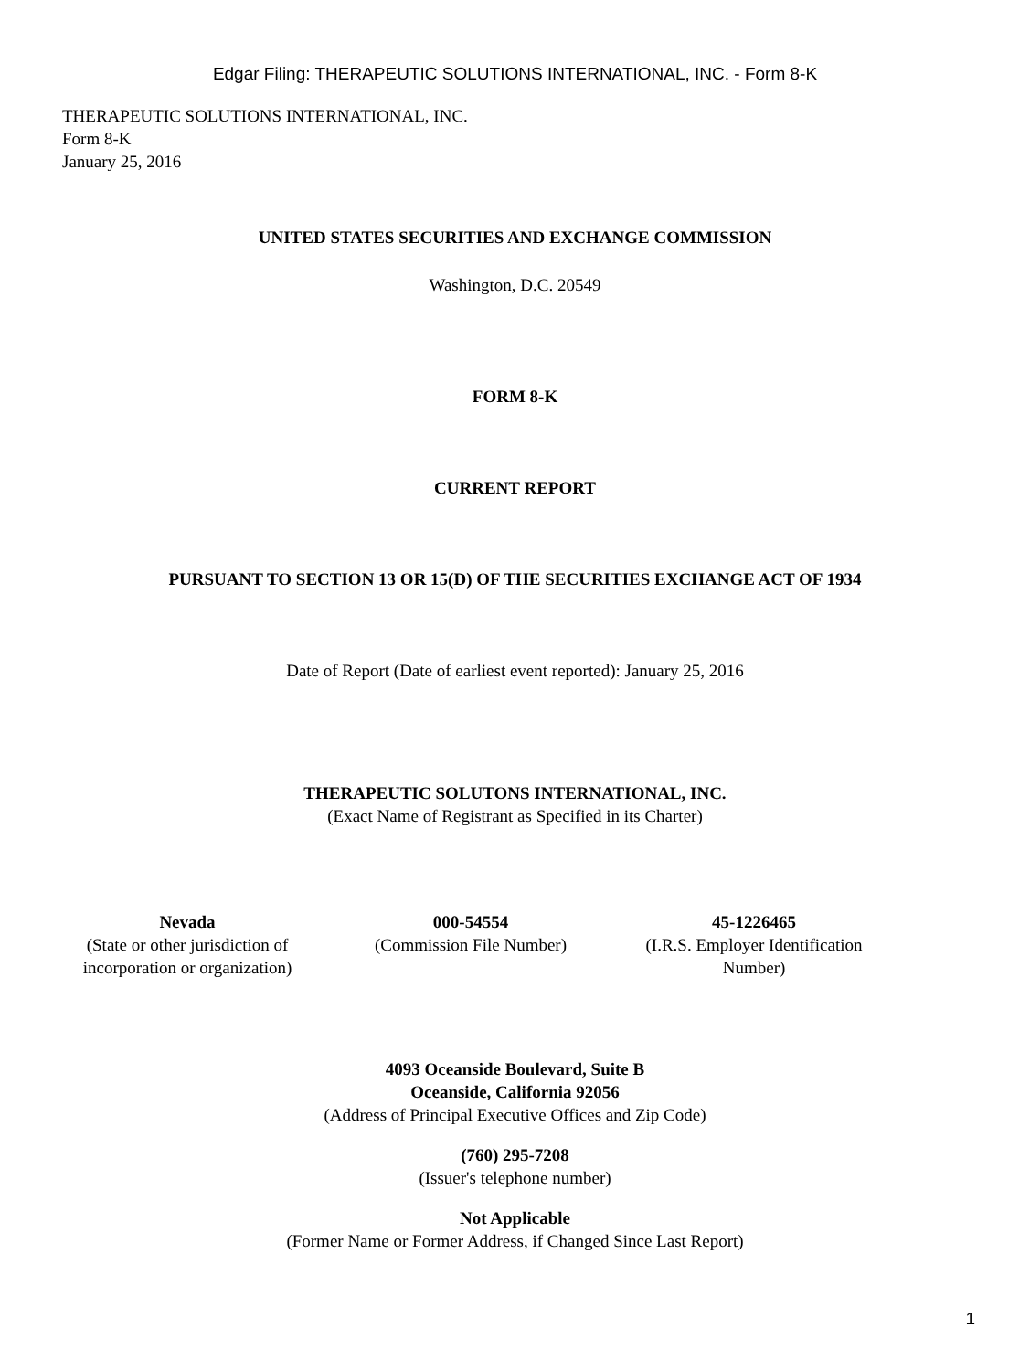Edgar Filing: THERAPEUTIC SOLUTIONS INTERNATIONAL, INC. - Form 8-K
THERAPEUTIC SOLUTIONS INTERNATIONAL, INC.
Form 8-K
January 25, 2016
UNITED STATES SECURITIES AND EXCHANGE COMMISSION
Washington, D.C. 20549
FORM 8-K
CURRENT REPORT
PURSUANT TO SECTION 13 OR 15(D) OF THE SECURITIES EXCHANGE ACT OF 1934
Date of Report (Date of earliest event reported): January 25, 2016
THERAPEUTIC SOLUTONS INTERNATIONAL, INC.
(Exact Name of Registrant as Specified in its Charter)
| Nevada (State or other jurisdiction of incorporation or organization) | 000-54554 (Commission File Number) | 45-1226465 (I.R.S. Employer Identification Number) |
4093 Oceanside Boulevard, Suite B
Oceanside, California 92056
(Address of Principal Executive Offices and Zip Code)
(760) 295-7208
(Issuer's telephone number)
Not Applicable
(Former Name or Former Address, if Changed Since Last Report)
1